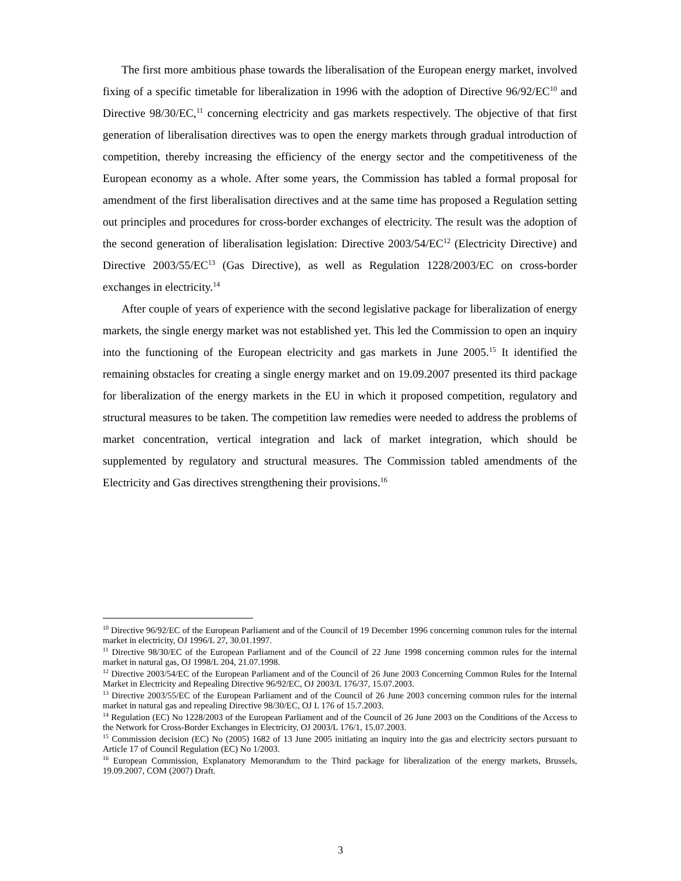The first more ambitious phase towards the liberalisation of the European energy market, involved fixing of a specific timetable for liberalization in 1996 with the adoption of Directive 96/92/EC<sup>10</sup> and Directive 98/30/EC,<sup>11</sup> concerning electricity and gas markets respectively. The objective of that first generation of liberalisation directives was to open the energy markets through gradual introduction of competition, thereby increasing the efficiency of the energy sector and the competitiveness of the European economy as a whole. After some years, the Commission has tabled a formal proposal for amendment of the first liberalisation directives and at the same time has proposed a Regulation setting out principles and procedures for cross-border exchanges of electricity. The result was the adoption of the second generation of liberalisation legislation: Directive 2003/54/EC<sup>12</sup> (Electricity Directive) and Directive 2003/55/EC<sup>13</sup> (Gas Directive), as well as Regulation 1228/2003/EC on cross-border exchanges in electricity.<sup>14</sup>
After couple of years of experience with the second legislative package for liberalization of energy markets, the single energy market was not established yet. This led the Commission to open an inquiry into the functioning of the European electricity and gas markets in June 2005.<sup>15</sup> It identified the remaining obstacles for creating a single energy market and on 19.09.2007 presented its third package for liberalization of the energy markets in the EU in which it proposed competition, regulatory and structural measures to be taken. The competition law remedies were needed to address the problems of market concentration, vertical integration and lack of market integration, which should be supplemented by regulatory and structural measures. The Commission tabled amendments of the Electricity and Gas directives strengthening their provisions.<sup>16</sup>
<sup>10</sup> Directive 96/92/EC of the European Parliament and of the Council of 19 December 1996 concerning common rules for the internal market in electricity, OJ 1996/L 27, 30.01.1997.
<sup>11</sup> Directive 98/30/EC of the European Parliament and of the Council of 22 June 1998 concerning common rules for the internal market in natural gas, OJ 1998/L 204, 21.07.1998.
<sup>12</sup> Directive 2003/54/EC of the European Parliament and of the Council of 26 June 2003 Concerning Common Rules for the Internal Market in Electricity and Repealing Directive 96/92/EC, OJ 2003/L 176/37, 15.07.2003.
<sup>13</sup> Directive 2003/55/EC of the European Parliament and of the Council of 26 June 2003 concerning common rules for the internal market in natural gas and repealing Directive 98/30/EC, OJ L 176 of 15.7.2003.
<sup>14</sup> Regulation (EC) No 1228/2003 of the European Parliament and of the Council of 26 June 2003 on the Conditions of the Access to the Network for Cross-Border Exchanges in Electricity, OJ 2003/L 176/1, 15.07.2003.
<sup>15</sup> Commission decision (EC) No (2005) 1682 of 13 June 2005 initiating an inquiry into the gas and electricity sectors pursuant to Article 17 of Council Regulation (EC) No 1/2003.
<sup>16</sup> European Commission, Explanatory Memorandum to the Third package for liberalization of the energy markets, Brussels, 19.09.2007, COM (2007) Draft.
3